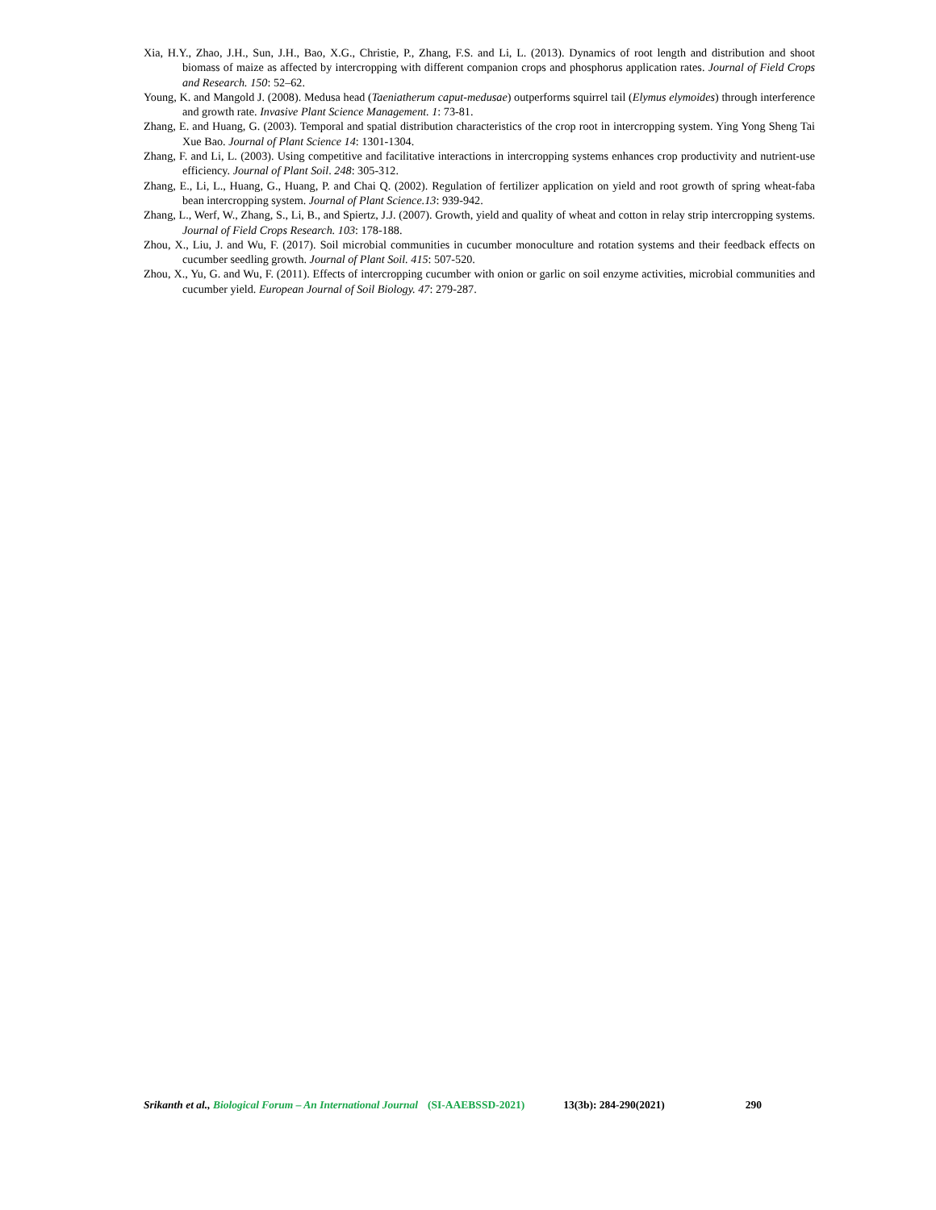Xia, H.Y., Zhao, J.H., Sun, J.H., Bao, X.G., Christie, P., Zhang, F.S. and Li, L. (2013). Dynamics of root length and distribution and shoot biomass of maize as affected by intercropping with different companion crops and phosphorus application rates. Journal of Field Crops and Research. 150: 52–62.
Young, K. and Mangold J. (2008). Medusa head (Taeniatherum caput-medusae) outperforms squirrel tail (Elymus elymoides) through interference and growth rate. Invasive Plant Science Management. 1: 73-81.
Zhang, E. and Huang, G. (2003). Temporal and spatial distribution characteristics of the crop root in intercropping system. Ying Yong Sheng Tai Xue Bao. Journal of Plant Science 14: 1301-1304.
Zhang, F. and Li, L. (2003). Using competitive and facilitative interactions in intercropping systems enhances crop productivity and nutrient-use efficiency. Journal of Plant Soil. 248: 305-312.
Zhang, E., Li, L., Huang, G., Huang, P. and Chai Q. (2002). Regulation of fertilizer application on yield and root growth of spring wheat-faba bean intercropping system. Journal of Plant Science.13: 939-942.
Zhang, L., Werf, W., Zhang, S., Li, B., and Spiertz, J.J. (2007). Growth, yield and quality of wheat and cotton in relay strip intercropping systems. Journal of Field Crops Research. 103: 178-188.
Zhou, X., Liu, J. and Wu, F. (2017). Soil microbial communities in cucumber monoculture and rotation systems and their feedback effects on cucumber seedling growth. Journal of Plant Soil. 415: 507-520.
Zhou, X., Yu, G. and Wu, F. (2011). Effects of intercropping cucumber with onion or garlic on soil enzyme activities, microbial communities and cucumber yield. European Journal of Soil Biology. 47: 279-287.
Srikanth et al., Biological Forum – An International Journal (SI-AAEBSSD-2021) 13(3b): 284-290(2021) 290